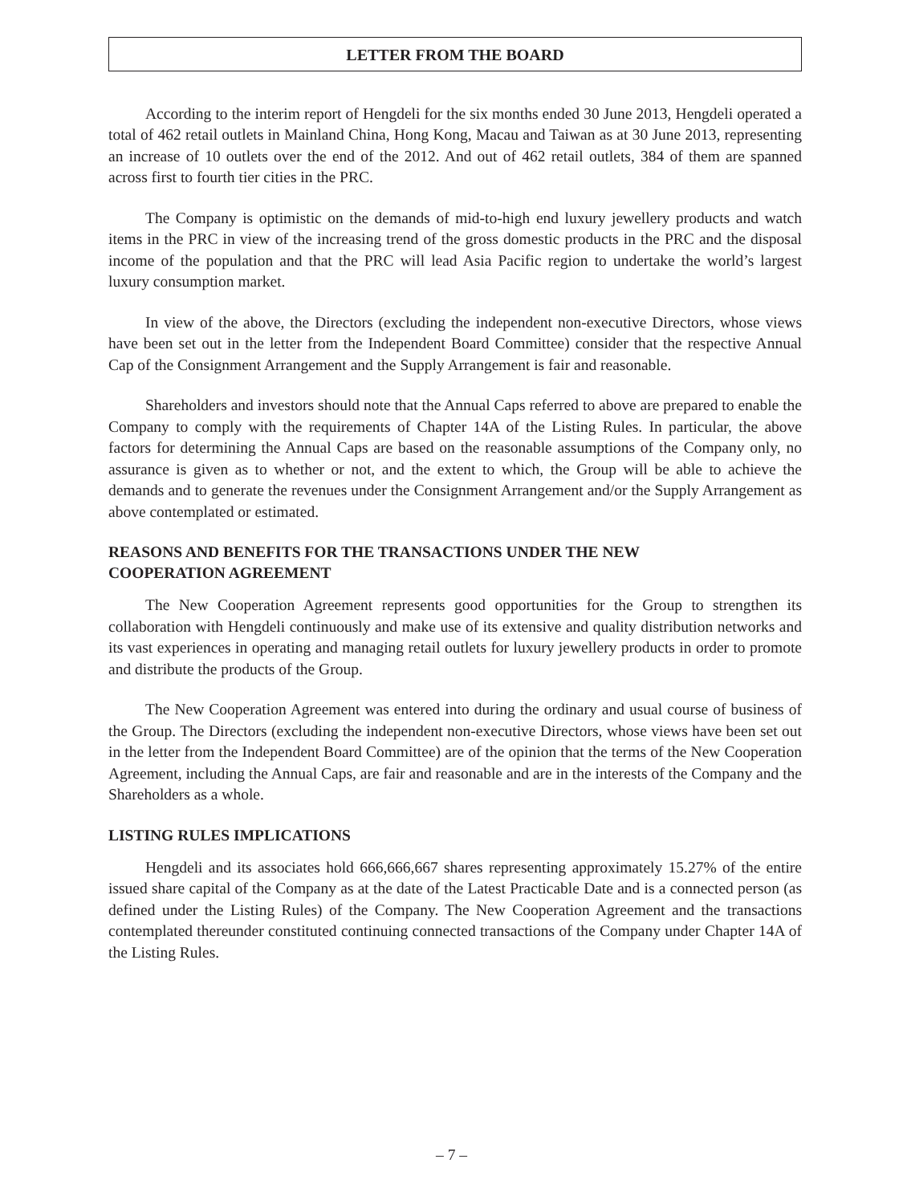LETTER FROM THE BOARD
According to the interim report of Hengdeli for the six months ended 30 June 2013, Hengdeli operated a total of 462 retail outlets in Mainland China, Hong Kong, Macau and Taiwan as at 30 June 2013, representing an increase of 10 outlets over the end of the 2012. And out of 462 retail outlets, 384 of them are spanned across first to fourth tier cities in the PRC.
The Company is optimistic on the demands of mid-to-high end luxury jewellery products and watch items in the PRC in view of the increasing trend of the gross domestic products in the PRC and the disposal income of the population and that the PRC will lead Asia Pacific region to undertake the world’s largest luxury consumption market.
In view of the above, the Directors (excluding the independent non-executive Directors, whose views have been set out in the letter from the Independent Board Committee) consider that the respective Annual Cap of the Consignment Arrangement and the Supply Arrangement is fair and reasonable.
Shareholders and investors should note that the Annual Caps referred to above are prepared to enable the Company to comply with the requirements of Chapter 14A of the Listing Rules. In particular, the above factors for determining the Annual Caps are based on the reasonable assumptions of the Company only, no assurance is given as to whether or not, and the extent to which, the Group will be able to achieve the demands and to generate the revenues under the Consignment Arrangement and/or the Supply Arrangement as above contemplated or estimated.
REASONS AND BENEFITS FOR THE TRANSACTIONS UNDER THE NEW
COOPERATION AGREEMENT
The New Cooperation Agreement represents good opportunities for the Group to strengthen its collaboration with Hengdeli continuously and make use of its extensive and quality distribution networks and its vast experiences in operating and managing retail outlets for luxury jewellery products in order to promote and distribute the products of the Group.
The New Cooperation Agreement was entered into during the ordinary and usual course of business of the Group. The Directors (excluding the independent non-executive Directors, whose views have been set out in the letter from the Independent Board Committee) are of the opinion that the terms of the New Cooperation Agreement, including the Annual Caps, are fair and reasonable and are in the interests of the Company and the Shareholders as a whole.
LISTING RULES IMPLICATIONS
Hengdeli and its associates hold 666,666,667 shares representing approximately 15.27% of the entire issued share capital of the Company as at the date of the Latest Practicable Date and is a connected person (as defined under the Listing Rules) of the Company. The New Cooperation Agreement and the transactions contemplated thereunder constituted continuing connected transactions of the Company under Chapter 14A of the Listing Rules.
– 7 –